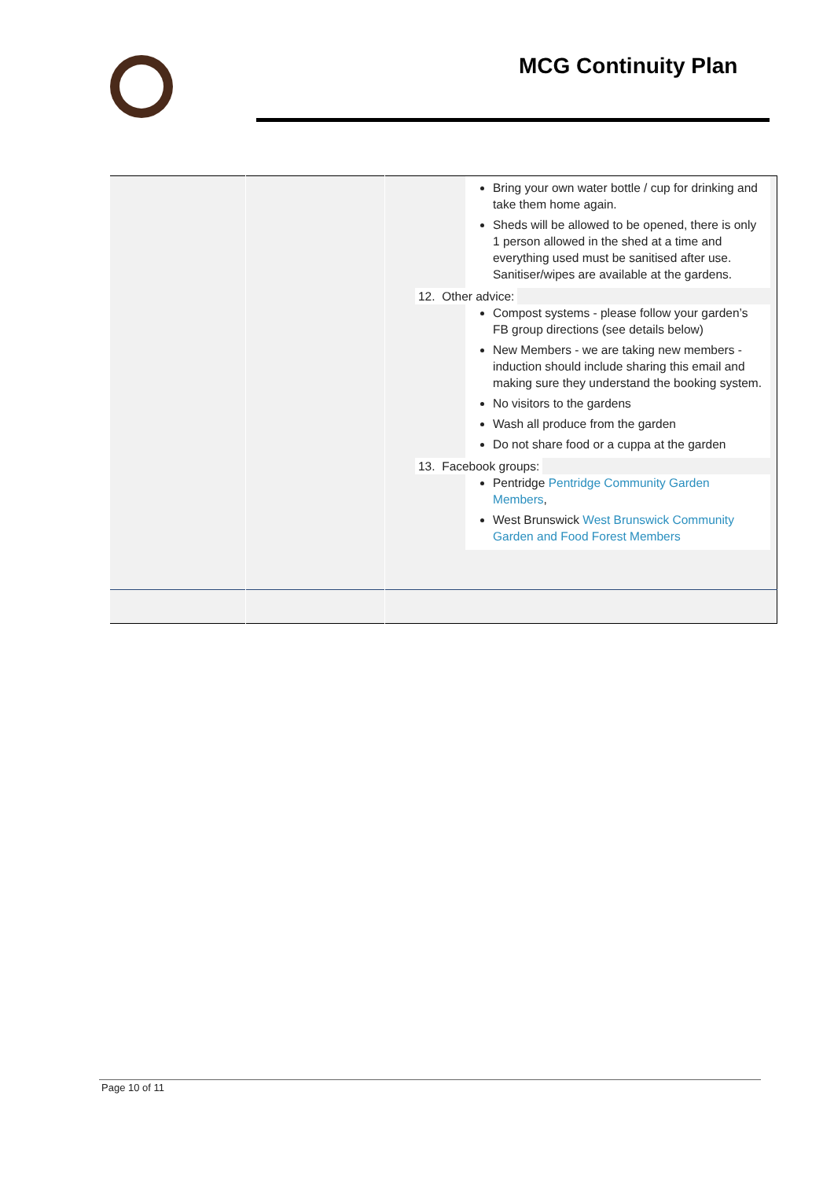MCG Continuity Plan
| | | Bring your own water bottle / cup for drinking and take them home again. Sheds will be allowed to be opened, there is only 1 person allowed in the shed at a time and everything used must be sanitised after use. Sanitiser/wipes are available at the gardens. 12. Other advice: Compost systems - please follow your garden’s FB group directions (see details below) New Members - we are taking new members - induction should include sharing this email and making sure they understand the booking system. No visitors to the gardens Wash all produce from the garden Do not share food or a cuppa at the garden 13. Facebook groups: Pentridge Pentridge Community Garden Members , West Brunswick West Brunswick Community Garden and Food Forest Members |
Page 10 of 11